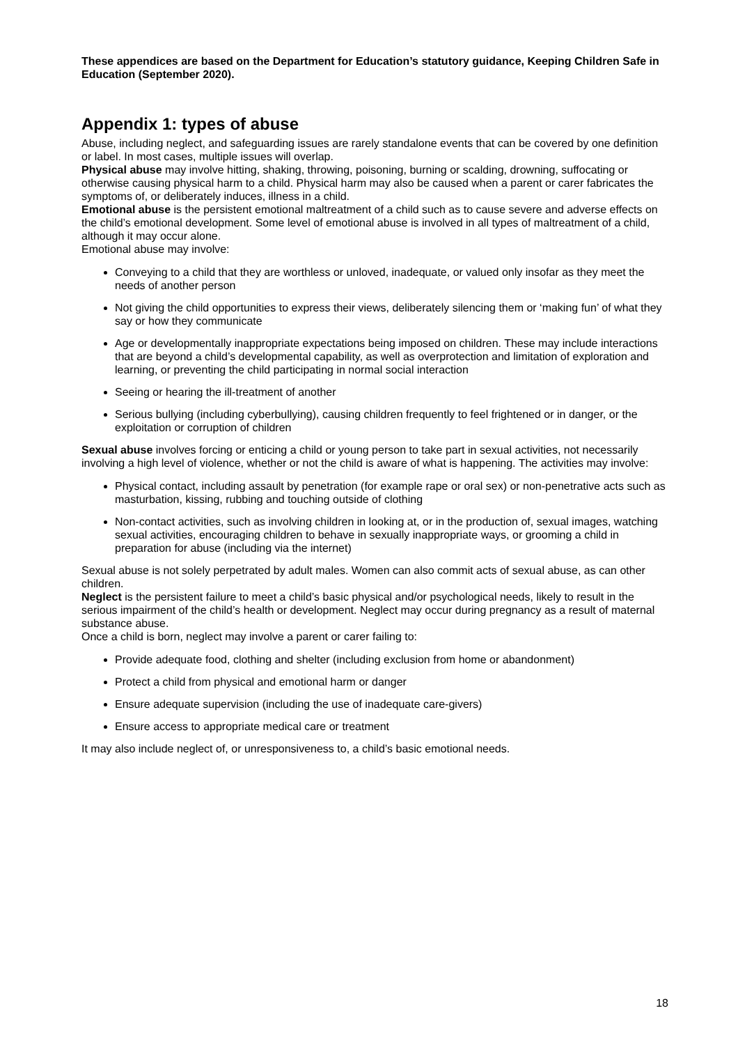These appendices are based on the Department for Education’s statutory guidance, Keeping Children Safe in Education (September 2020).
Appendix 1: types of abuse
Abuse, including neglect, and safeguarding issues are rarely standalone events that can be covered by one definition or label. In most cases, multiple issues will overlap.
Physical abuse may involve hitting, shaking, throwing, poisoning, burning or scalding, drowning, suffocating or otherwise causing physical harm to a child. Physical harm may also be caused when a parent or carer fabricates the symptoms of, or deliberately induces, illness in a child.
Emotional abuse is the persistent emotional maltreatment of a child such as to cause severe and adverse effects on the child’s emotional development. Some level of emotional abuse is involved in all types of maltreatment of a child, although it may occur alone.
Emotional abuse may involve:
Conveying to a child that they are worthless or unloved, inadequate, or valued only insofar as they meet the needs of another person
Not giving the child opportunities to express their views, deliberately silencing them or ‘making fun’ of what they say or how they communicate
Age or developmentally inappropriate expectations being imposed on children. These may include interactions that are beyond a child’s developmental capability, as well as overprotection and limitation of exploration and learning, or preventing the child participating in normal social interaction
Seeing or hearing the ill-treatment of another
Serious bullying (including cyberbullying), causing children frequently to feel frightened or in danger, or the exploitation or corruption of children
Sexual abuse involves forcing or enticing a child or young person to take part in sexual activities, not necessarily involving a high level of violence, whether or not the child is aware of what is happening. The activities may involve:
Physical contact, including assault by penetration (for example rape or oral sex) or non-penetrative acts such as masturbation, kissing, rubbing and touching outside of clothing
Non-contact activities, such as involving children in looking at, or in the production of, sexual images, watching sexual activities, encouraging children to behave in sexually inappropriate ways, or grooming a child in preparation for abuse (including via the internet)
Sexual abuse is not solely perpetrated by adult males. Women can also commit acts of sexual abuse, as can other children.
Neglect is the persistent failure to meet a child’s basic physical and/or psychological needs, likely to result in the serious impairment of the child’s health or development. Neglect may occur during pregnancy as a result of maternal substance abuse.
Once a child is born, neglect may involve a parent or carer failing to:
Provide adequate food, clothing and shelter (including exclusion from home or abandonment)
Protect a child from physical and emotional harm or danger
Ensure adequate supervision (including the use of inadequate care-givers)
Ensure access to appropriate medical care or treatment
It may also include neglect of, or unresponsiveness to, a child’s basic emotional needs.
18